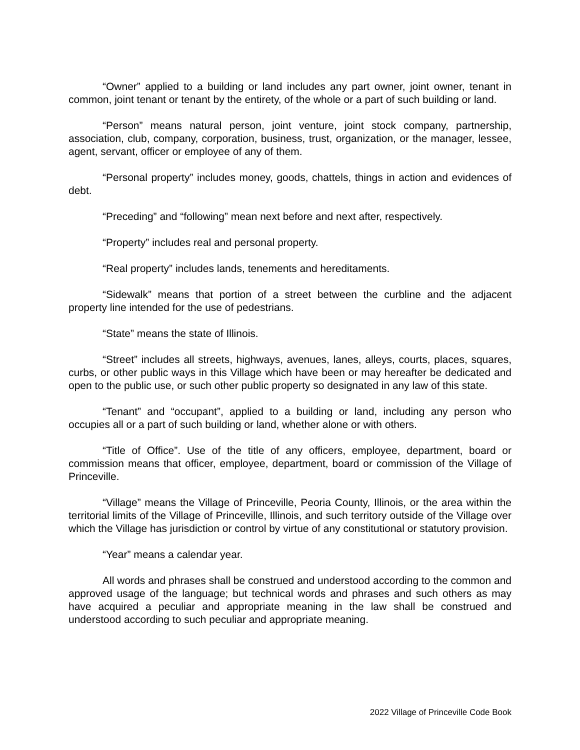“Owner” applied to a building or land includes any part owner, joint owner, tenant in common, joint tenant or tenant by the entirety, of the whole or a part of such building or land.
“Person” means natural person, joint venture, joint stock company, partnership, association, club, company, corporation, business, trust, organization, or the manager, lessee, agent, servant, officer or employee of any of them.
“Personal property” includes money, goods, chattels, things in action and evidences of debt.
“Preceding” and “following” mean next before and next after, respectively.
“Property” includes real and personal property.
“Real property” includes lands, tenements and hereditaments.
“Sidewalk” means that portion of a street between the curbline and the adjacent property line intended for the use of pedestrians.
“State” means the state of Illinois.
“Street” includes all streets, highways, avenues, lanes, alleys, courts, places, squares, curbs, or other public ways in this Village which have been or may hereafter be dedicated and open to the public use, or such other public property so designated in any law of this state.
“Tenant” and “occupant”, applied to a building or land, including any person who occupies all or a part of such building or land, whether alone or with others.
“Title of Office”. Use of the title of any officers, employee, department, board or commission means that officer, employee, department, board or commission of the Village of Princeville.
“Village” means the Village of Princeville, Peoria County, Illinois, or the area within the territorial limits of the Village of Princeville, Illinois, and such territory outside of the Village over which the Village has jurisdiction or control by virtue of any constitutional or statutory provision.
“Year” means a calendar year.
All words and phrases shall be construed and understood according to the common and approved usage of the language; but technical words and phrases and such others as may have acquired a peculiar and appropriate meaning in the law shall be construed and understood according to such peculiar and appropriate meaning.
2022 Village of Princeville Code Book